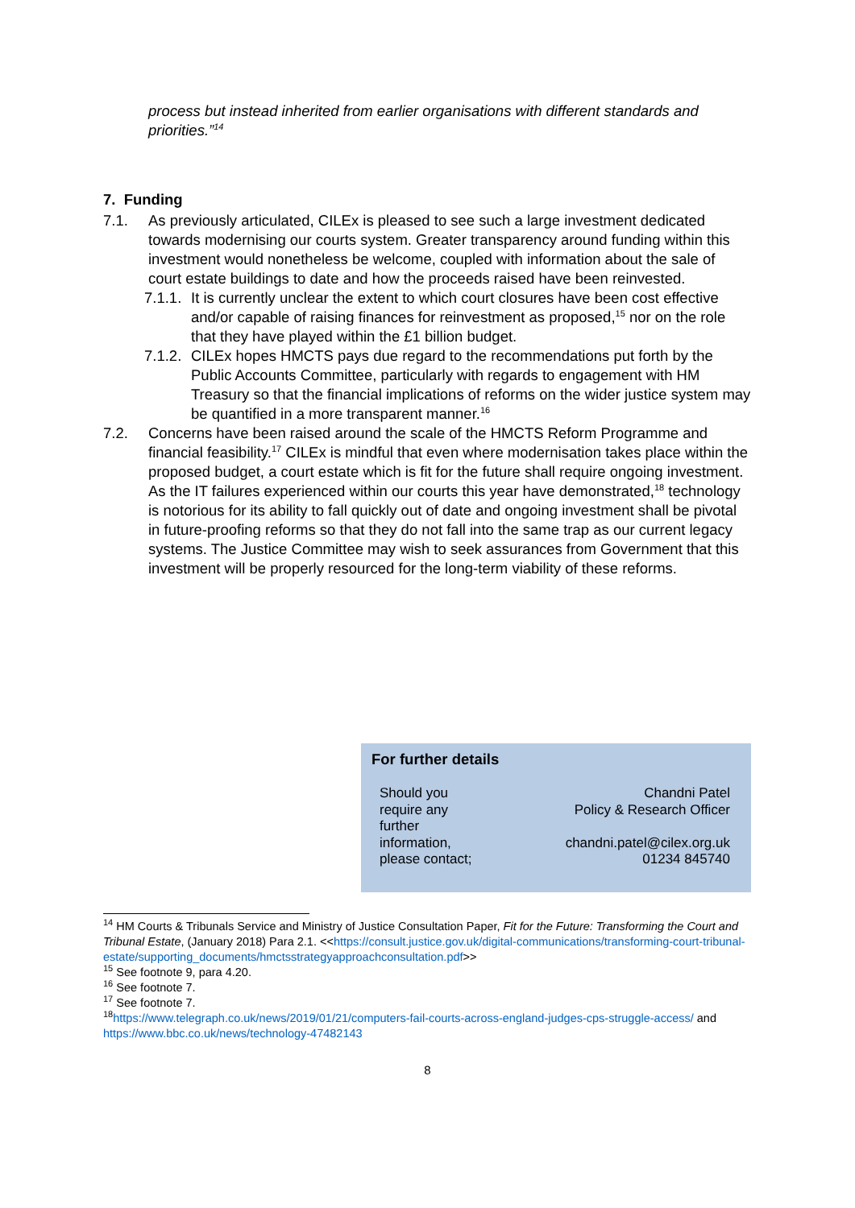process but instead inherited from earlier organisations with different standards and priorities.”<sup>14</sup>
7. Funding
7.1. As previously articulated, CILEx is pleased to see such a large investment dedicated towards modernising our courts system. Greater transparency around funding within this investment would nonetheless be welcome, coupled with information about the sale of court estate buildings to date and how the proceeds raised have been reinvested.
7.1.1.
It is currently unclear the extent to which court closures have been cost effective and/or capable of raising finances for reinvestment as proposed,<sup>15</sup> nor on the role that they have played within the £1 billion budget.
7.1.2.
CILEx hopes HMCTS pays due regard to the recommendations put forth by the Public Accounts Committee, particularly with regards to engagement with HM Treasury so that the financial implications of reforms on the wider justice system may be quantified in a more transparent manner.<sup>16</sup>
7.2. Concerns have been raised around the scale of the HMCTS Reform Programme and financial feasibility.<sup>17</sup> CILEx is mindful that even where modernisation takes place within the proposed budget, a court estate which is fit for the future shall require ongoing investment. As the IT failures experienced within our courts this year have demonstrated,<sup>18</sup> technology is notorious for its ability to fall quickly out of date and ongoing investment shall be pivotal in future-proofing reforms so that they do not fall into the same trap as our current legacy systems. The Justice Committee may wish to seek assurances from Government that this investment will be properly resourced for the long-term viability of these reforms.
For further details
Should you require any further information, please contact;
Chandni Patel
Policy & Research Officer
chandni.patel@cilex.org.uk
01234 845740
<sup>14</sup> HM Courts & Tribunals Service and Ministry of Justice Consultation Paper, Fit for the Future: Transforming the Court and Tribunal Estate, (January 2018) Para 2.1. <<https://consult.justice.gov.uk/digital-communications/transforming-court-tribunal-estate/supporting_documents/hmctsstrategyapproachconsultation.pdf>>
<sup>15</sup> See footnote 9, para 4.20.
<sup>16</sup> See footnote 7.
<sup>17</sup> See footnote 7.
<sup>18</sup> https://www.telegraph.co.uk/news/2019/01/21/computers-fail-courts-across-england-judges-cps-struggle-access/ and https://www.bbc.co.uk/news/technology-47482143
8